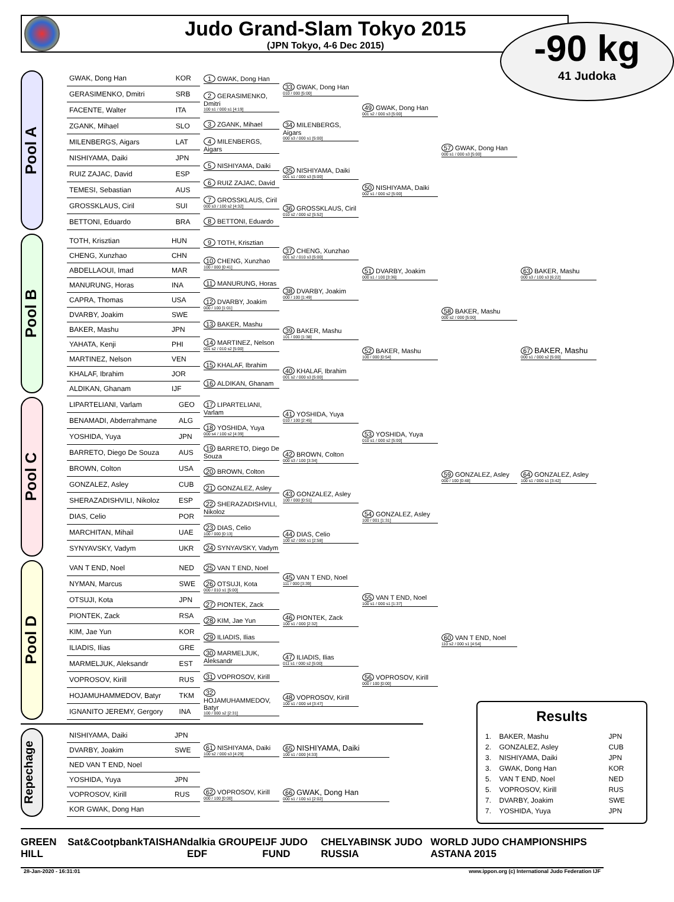Judo Grand-Slam Tokyo 2015
(JPN Tokyo, 4-6 Dec 2015)
-90 kg
41 Judoka
Pool A
| GWAK, Dong Han | KOR |
| GERASIMENKO, Dmitri | SRB |
| FACENTE, Walter | ITA |
| ZGANK, Mihael | SLO |
| MILENBERGS, Aigars | LAT |
| NISHIYAMA, Daiki | JPN |
| RUIZ ZAJAC, David | ESP |
| TEMESI, Sebastian | AUS |
| GROSSKLAUS, Ciril | SUI |
| BETTONI, Eduardo | BRA |
1 GWAK, Dong Han
2 GERASIMENKO, Dmitri
100 s1 / 000 s1 [4:19]
3 ZGANK, Mihael
4 MILENBERGS, Aigars
5 NISHIYAMA, Daiki
6 RUIZ ZAJAC, David
7 GROSSKLAUS, Ciril
000 s3 / 100 s2 [4:32]
8 BETTONI, Eduardo
33 GWAK, Dong Han
010 / 000 [5:00]
34 MILENBERGS, Aigars
000 s3 / 000 s1 [5:00]
35 NISHIYAMA, Daiki
001 s1 / 000 s3 [5:00]
36 GROSSKLAUS, Ciril
010 s2 / 000 s2 [5:52]
49 GWAK, Dong Han
001 s2 / 000 s3 [5:00]
50 NISHIYAMA, Daiki
002 s1 / 000 s2 [5:00]
57 GWAK, Dong Han
000 s1 / 000 s3 [5:00]
Pool B
| TOTH, Krisztian | HUN |
| CHENG, Xunzhao | CHN |
| ABDELLAOUI, Imad | MAR |
| MANURUNG, Horas | INA |
| CAPRA, Thomas | USA |
| DVARBY, Joakim | SWE |
| BAKER, Mashu | JPN |
| YAHATA, Kenji | PHI |
| MARTINEZ, Nelson | VEN |
| KHALAF, Ibrahim | JOR |
| ALDIKAN, Ghanam | IJF |
9 TOTH, Krisztian
10 CHENG, Xunzhao
100 / 000 [0:41]
11 MANURUNG, Horas
12 DVARBY, Joakim
000 / 100 [1:01]
13 BAKER, Mashu
14 MARTINEZ, Nelson
001 s2 / 010 s2 [5:00]
15 KHALAF, Ibrahim
16 ALDIKAN, Ghanam
37 CHENG, Xunzhao
001 s2 / 010 s3 [5:00]
38 DVARBY, Joakim
000 / 100 [1:49]
39 BAKER, Mashu
101 / 000 [1:38]
40 KHALAF, Ibrahim
001 s2 / 000 s3 [5:00]
51 DVARBY, Joakim
000 s1 / 100 [3:36]
52 BAKER, Mashu
100 / 000 [0:54]
58 BAKER, Mashu
000 s2 / 000 [5:00]
63 BAKER, Mashu
000 s3 / 100 s3 [6:22]
67 BAKER, Mashu
000 s1 / 000 s2 [5:00]
Pool C
| LIPARTELIANI, Varlam | GEO |
| BENAMADI, Abderrahmane | ALG |
| YOSHIDA, Yuya | JPN |
| BARRETO, Diego De Souza | AUS |
| BROWN, Colton | USA |
| GONZALEZ, Asley | CUB |
| SHERAZADISHVILI, Nikoloz | ESP |
| DIAS, Celio | POR |
| MARCHITAN, Mihail | UAE |
| SYNYAVSKY, Vadym | UKR |
17 LIPARTELIANI, Varlam
18 YOSHIDA, Yuya
000 s4 / 100 s2 [4:39]
19 BARRETO, Diego De Souza
20 BROWN, Colton
21 GONZALEZ, Asley
22 SHERAZADISHVILI, Nikoloz
23 DIAS, Celio
100 / 000 [0:13]
24 SYNYAVSKY, Vadym
41 YOSHIDA, Yuya
010 / 100 [2:45]
42 BROWN, Colton
000 s3 / 100 [3:34]
43 GONZALEZ, Asley
100 / 000 [0:51]
44 DIAS, Celio
100 s2 / 000 s1 [2:58]
53 YOSHIDA, Yuya
010 s1 / 000 s2 [5:00]
54 GONZALEZ, Asley
100 / 001 [1:31]
59 GONZALEZ, Asley
000 / 100 [0:48]
64 GONZALEZ, Asley
100 s1 / 000 s1 [3:42]
Pool D
| VAN T END, Noel | NED |
| NYMAN, Marcus | SWE |
| OTSUJI, Kota | JPN |
| PIONTEK, Zack | RSA |
| KIM, Jae Yun | KOR |
| ILIADIS, Ilias | GRE |
| MARMELJUK, Aleksandr | EST |
| VOPROSOV, Kirill | RUS |
| HOJAMUHAMMEDOV, Batyr | TKM |
| IGNANITO JEREMY, Gergory | INA |
25 VAN T END, Noel
26 OTSUJI, Kota
000 / 010 s1 [5:00]
27 PIONTEK, Zack
28 KIM, Jae Yun
29 ILIADIS, Ilias
30 MARMELJUK, Aleksandr
31 VOPROSOV, Kirill
32 HOJAMUHAMMEDOV, Batyr
100 / 000 s2 [2:31]
45 VAN T END, Noel
111 / 000 [3:39]
46 PIONTEK, Zack
100 s1 / 000 [2:32]
47 ILIADIS, Ilias
011 s1 / 000 s2 [5:00]
48 VOPROSOV, Kirill
100 s1 / 000 s4 [3:47]
55 VAN T END, Noel
100 s1 / 000 s1 [1:37]
56 VOPROSOV, Kirill
000 / 100 [0:00]
60 VAN T END, Noel
110 s2 / 000 s1 [4:54]
Repechage
| NISHIYAMA, Daiki | JPN |
| DVARBY, Joakim | SWE |
| NED VAN T END, Noel | |
| YOSHIDA, Yuya | JPN |
| VOPROSOV, Kirill | RUS |
| KOR GWAK, Dong Han | |
61 NISHIYAMA, Daiki
100 s2 / 000 s3 [4:29]
62 VOPROSOV, Kirill
000 / 100 [0:00]
65 NISHIYAMA, Daiki
100 s1 / 000 [4:33]
66 GWAK, Dong Han
000 s1 / 100 s1 [2:02]
Results
| 1. | BAKER, Mashu | JPN |
| 2. | GONZALEZ, Asley | CUB |
| 3. | NISHIYAMA, Daiki | JPN |
| 3. | GWAK, Dong Han | KOR |
| 5. | VAN T END, Noel | NED |
| 5. | VOPROSOV, Kirill | RUS |
| 7. | DVARBY, Joakim | SWE |
| 7. | YOSHIDA, Yuya | JPN |
GREEN HILL Sat&Co otpbank TAISHAN dalkia GROUPE EDF IJF JUDO FUND CHELYABINSK JUDO RUSSIA WORLD JUDO CHAMPIONSHIPS ASTANA 2015
28-Jan-2020 - 16:31:01 www.ippon.org (c) International Judo Federation IJF